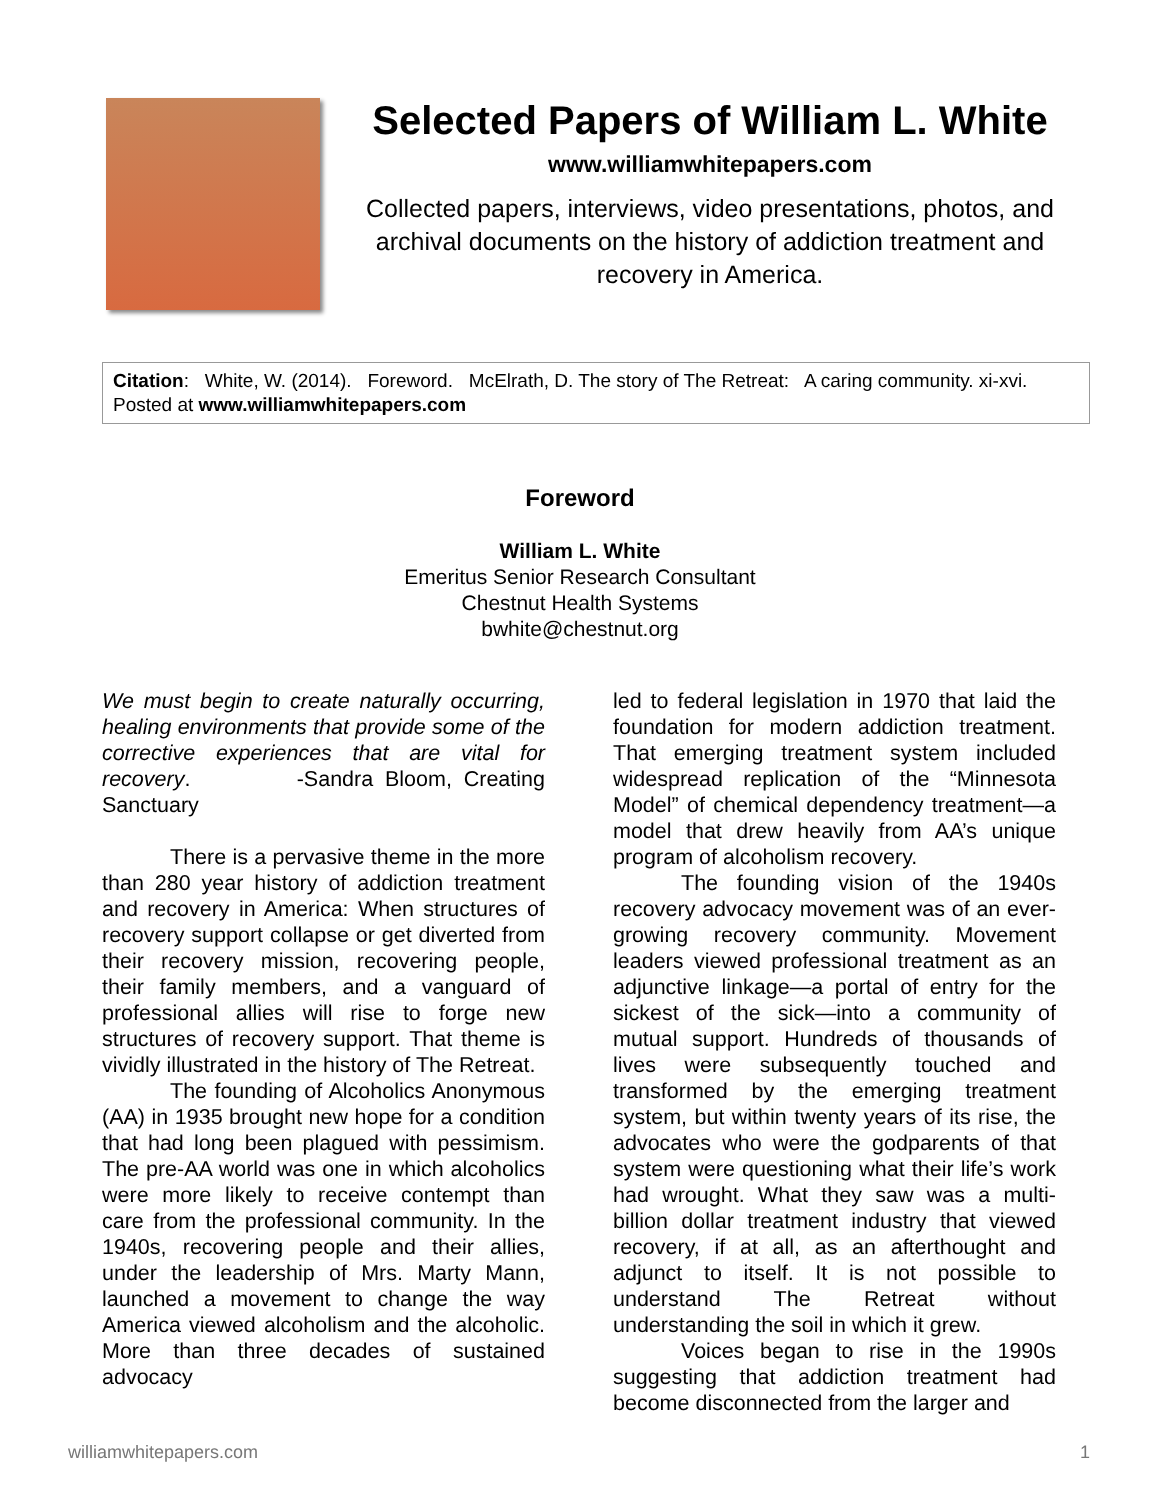Selected Papers of William L. White
www.williamwhitepapers.com
Collected papers, interviews, video presentations, photos, and archival documents on the history of addiction treatment and recovery in America.
Citation: White, W. (2014). Foreword. McElrath, D. The story of The Retreat: A caring community. xi-xvi. Posted at www.williamwhitepapers.com
Foreword
William L. White
Emeritus Senior Research Consultant
Chestnut Health Systems
bwhite@chestnut.org
We must begin to create naturally occurring, healing environments that provide some of the corrective experiences that are vital for recovery. -Sandra Bloom, Creating Sanctuary
There is a pervasive theme in the more than 280 year history of addiction treatment and recovery in America: When structures of recovery support collapse or get diverted from their recovery mission, recovering people, their family members, and a vanguard of professional allies will rise to forge new structures of recovery support. That theme is vividly illustrated in the history of The Retreat.
The founding of Alcoholics Anonymous (AA) in 1935 brought new hope for a condition that had long been plagued with pessimism. The pre-AA world was one in which alcoholics were more likely to receive contempt than care from the professional community. In the 1940s, recovering people and their allies, under the leadership of Mrs. Marty Mann, launched a movement to change the way America viewed alcoholism and the alcoholic. More than three decades of sustained advocacy
led to federal legislation in 1970 that laid the foundation for modern addiction treatment. That emerging treatment system included widespread replication of the “Minnesota Model” of chemical dependency treatment—a model that drew heavily from AA’s unique program of alcoholism recovery.
The founding vision of the 1940s recovery advocacy movement was of an ever-growing recovery community. Movement leaders viewed professional treatment as an adjunctive linkage—a portal of entry for the sickest of the sick—into a community of mutual support. Hundreds of thousands of lives were subsequently touched and transformed by the emerging treatment system, but within twenty years of its rise, the advocates who were the godparents of that system were questioning what their life’s work had wrought. What they saw was a multi-billion dollar treatment industry that viewed recovery, if at all, as an afterthought and adjunct to itself. It is not possible to understand The Retreat without understanding the soil in which it grew.
Voices began to rise in the 1990s suggesting that addiction treatment had become disconnected from the larger and
williamwhitepapers.com 1